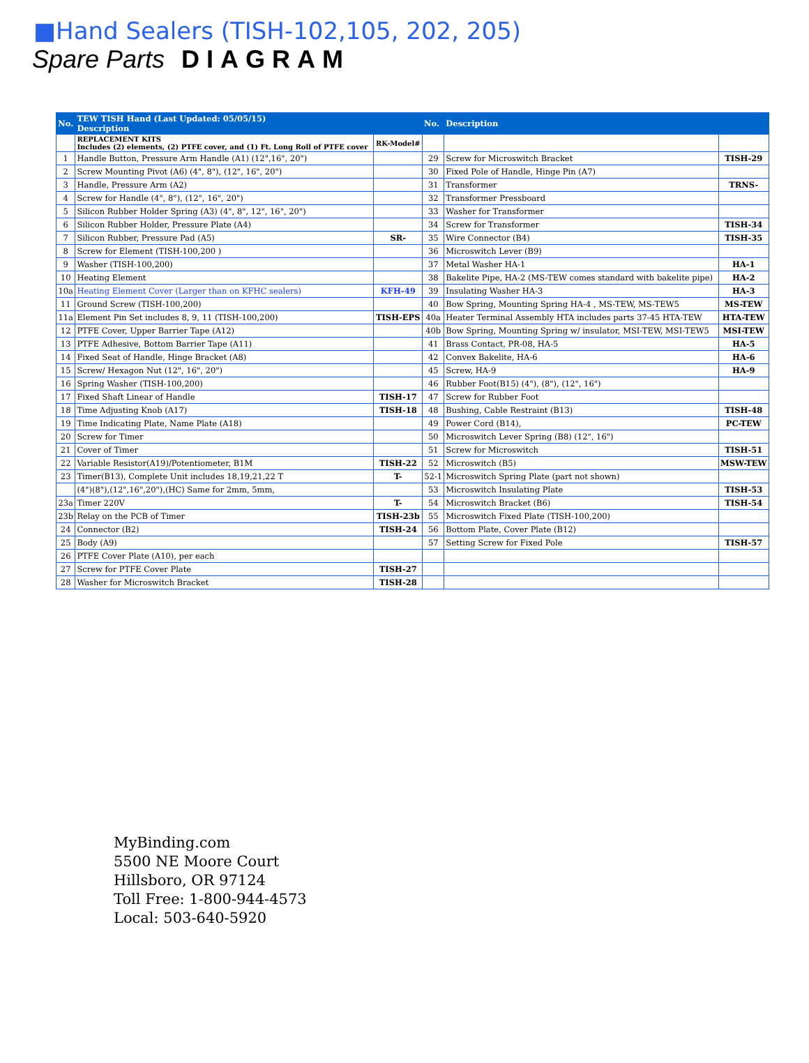■Hand Sealers (TISH-102,105, 202, 205)
Spare Parts DIAGRAM
| No. | TEW TISH Hand (Last Updated: 05/05/15) Description | | No. | Description | |
| --- | --- | --- | --- | --- | --- |
| | REPLACEMENT KITS Includes (2) elements, (2) PTFE cover, and (1) Ft. Long Roll of PTFE cover | RK-Model# | | | |
| 1 | Handle Button, Pressure Arm Handle (A1) (12",16", 20") | | 29 | Screw for Microswitch Bracket | TISH-29 |
| 2 | Screw Mounting Pivot (A6) (4", 8"), (12", 16", 20") | | 30 | Fixed Pole of Handle, Hinge Pin (A7) | |
| 3 | Handle, Pressure Arm (A2) | | 31 | Transformer | TRNS- |
| 4 | Screw for Handle (4", 8"), (12", 16", 20") | | 32 | Transformer Pressboard | |
| 5 | Silicon Rubber Holder Spring (A3) (4", 8", 12", 16", 20") | | 33 | Washer for Transformer | |
| 6 | Silicon Rubber Holder, Pressure Plate (A4) | | 34 | Screw for Transformer | TISH-34 |
| 7 | Silicon Rubber, Pressure Pad (A5) | SR- | 35 | Wire Connector (B4) | TISH-35 |
| 8 | Screw for Element (TISH-100,200 ) | | 36 | Microswitch Lever (B9) | |
| 9 | Washer (TISH-100,200) | | 37 | Metal Washer HA-1 | HA-1 |
| 10 | Heating Element | | 38 | Bakelite Pipe, HA-2 (MS-TEW comes standard with bakelite pipe) | HA-2 |
| 10a | Heating Element Cover (Larger than on KFHC sealers) | KFH-49 | 39 | Insulating Washer HA-3 | HA-3 |
| 11 | Ground Screw (TISH-100,200) | | 40 | Bow Spring, Mounting Spring HA-4 , MS-TEW, MS-TEW5 | MS-TEW |
| 11a | Element Pin Set includes 8, 9, 11 (TISH-100,200) | TISH-EPS | 40a | Heater Terminal Assembly HTA includes parts 37-45 HTA-TEW | HTA-TEW |
| 12 | PTFE Cover, Upper Barrier Tape (A12) | | 40b | Bow Spring, Mounting Spring w/ insulator, MSI-TEW, MSI-TEW5 | MSI-TEW |
| 13 | PTFE Adhesive, Bottom Barrier Tape (A11) | | 41 | Brass Contact, PR-08, HA-5 | HA-5 |
| 14 | Fixed Seat of Handle, Hinge Bracket (A8) | | 42 | Convex Bakelite, HA-6 | HA-6 |
| 15 | Screw/ Hexagon Nut (12", 16", 20") | | 45 | Screw, HA-9 | HA-9 |
| 16 | Spring Washer (TISH-100,200) | | 46 | Rubber Foot(B15) (4"), (8"), (12", 16") | |
| 17 | Fixed Shaft Linear of Handle | TISH-17 | 47 | Screw for Rubber Foot | |
| 18 | Time Adjusting Knob (A17) | TISH-18 | 48 | Bushing, Cable Restraint (B13) | TISH-48 |
| 19 | Time Indicating Plate, Name Plate (A18) | | 49 | Power Cord (B14), | PC-TEW |
| 20 | Screw for Timer | | 50 | Microswitch Lever Spring (B8) (12", 16") | |
| 21 | Cover of Timer | | 51 | Screw for Microswitch | TISH-51 |
| 22 | Variable Resistor(A19)/Potentiometer, B1M | TISH-22 | 52 | Microswitch (B5) | MSW-TEW |
| 23 | Timer(B13), Complete Unit includes 18,19,21,22 T | T- | 52-1 | Microswitch Spring Plate (part not shown) | |
| | (4")(8"),(12",16",20"),(HC) Same for 2mm, 5mm, | | 53 | Microswitch Insulating Plate | TISH-53 |
| 23a | Timer 220V | T- | 54 | Microswitch Bracket (B6) | TISH-54 |
| 23b | Relay on the PCB of Timer | TISH-23b | 55 | Microswitch Fixed Plate (TISH-100,200) | |
| 24 | Connector (B2) | TISH-24 | 56 | Bottom Plate, Cover Plate (B12) | |
| 25 | Body (A9) | | 57 | Setting Screw for Fixed Pole | TISH-57 |
| 26 | PTFE Cover Plate (A10), per each | | | | |
| 27 | Screw for PTFE Cover Plate | TISH-27 | | | |
| 28 | Washer for Microswitch Bracket | TISH-28 | | | |
MyBinding.com
5500 NE Moore Court
Hillsboro, OR 97124
Toll Free: 1-800-944-4573
Local: 503-640-5920